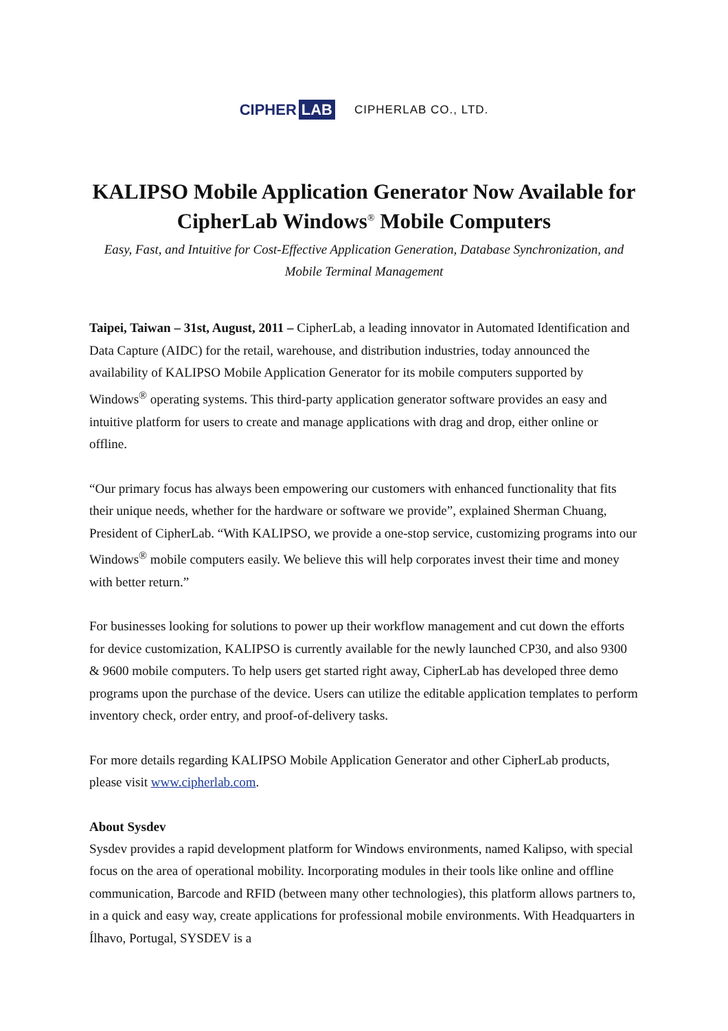CIPHER LAB
CIPHERLAB CO., LTD.
KALIPSO Mobile Application Generator Now Available for CipherLab Windows<sup>®</sup> Mobile Computers
Easy, Fast, and Intuitive for Cost-Effective Application Generation, Database Synchronization, and Mobile Terminal Management
Taipei, Taiwan – 31st, August, 2011 – CipherLab, a leading innovator in Automated Identification and Data Capture (AIDC) for the retail, warehouse, and distribution industries, today announced the availability of KALIPSO Mobile Application Generator for its mobile computers supported by Windows<sup>®</sup> operating systems. This third-party application generator software provides an easy and intuitive platform for users to create and manage applications with drag and drop, either online or offline.
“Our primary focus has always been empowering our customers with enhanced functionality that fits their unique needs, whether for the hardware or software we provide”, explained Sherman Chuang, President of CipherLab. “With KALIPSO, we provide a one-stop service, customizing programs into our Windows<sup>®</sup> mobile computers easily. We believe this will help corporates invest their time and money with better return.”
For businesses looking for solutions to power up their workflow management and cut down the efforts for device customization, KALIPSO is currently available for the newly launched CP30, and also 9300 & 9600 mobile computers. To help users get started right away, CipherLab has developed three demo programs upon the purchase of the device. Users can utilize the editable application templates to perform inventory check, order entry, and proof-of-delivery tasks.
For more details regarding KALIPSO Mobile Application Generator and other CipherLab products, please visit www.cipherlab.com.
About Sysdev
Sysdev provides a rapid development platform for Windows environments, named Kalipso, with special focus on the area of operational mobility. Incorporating modules in their tools like online and offline communication, Barcode and RFID (between many other technologies), this platform allows partners to, in a quick and easy way, create applications for professional mobile environments. With Headquarters in Ílhavo, Portugal, SYSDEV is a